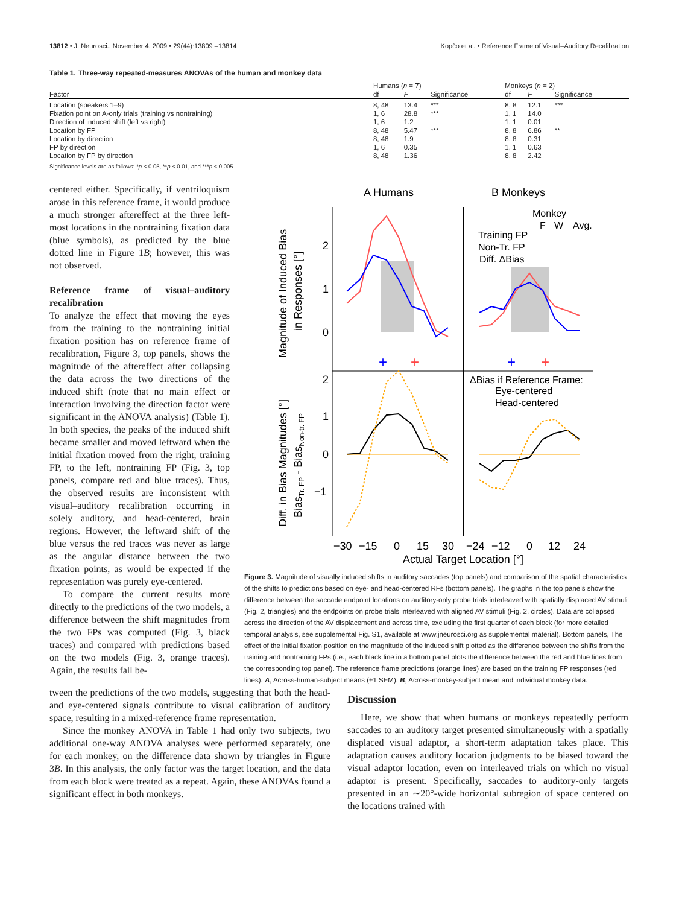13812 • J. Neurosci., November 4, 2009 • 29(44):13809 –13814 Kopčo et al. • Reference Frame of Visual–Auditory Recalibration
Table 1. Three-way repeated-measures ANOVAs of the human and monkey data
| | Humans ( n = 7) | | | Monkeys ( n = 2) | | |
| --- | --- | --- | --- | --- | --- | --- |
| Factor | df | F | Significance | df | F | Significance |
| Location (speakers 1–9) | 8, 48 | 13.4 | *** | 8, 8 | 12.1 | *** |
| Fixation point on A-only trials (training vs nontraining) | 1, 6 | 28.8 | *** | 1, 1 | 14.0 | |
| Direction of induced shift (left vs right) | 1, 6 | 1.2 | | 1, 1 | 0.01 | |
| Location by FP | 8, 48 | 5.47 | *** | 8, 8 | 6.86 | ** |
| Location by direction | 8, 48 | 1.9 | | 8, 8 | 0.31 | |
| FP by direction | 1, 6 | 0.35 | | 1, 1 | 0.63 | |
| Location by FP by direction | 8, 48 | 1.36 | | 8, 8 | 2.42 | |
Significance levels are as follows: *p < 0.05, **p < 0.01, and ***p < 0.005.
centered either. Specifically, if ventriloquism arose in this reference frame, it would produce a much stronger aftereffect at the three left-most locations in the nontraining fixation data (blue symbols), as predicted by the blue dotted line in Figure 1B; however, this was not observed.
Reference frame of visual–auditory recalibration
To analyze the effect that moving the eyes from the training to the nontraining initial fixation position has on reference frame of recalibration, Figure 3, top panels, shows the magnitude of the aftereffect after collapsing the data across the two directions of the induced shift (note that no main effect or interaction involving the direction factor were significant in the ANOVA analysis) (Table 1). In both species, the peaks of the induced shift became smaller and moved leftward when the initial fixation moved from the right, training FP, to the left, nontraining FP (Fig. 3, top panels, compare red and blue traces). Thus, the observed results are inconsistent with visual–auditory recalibration occurring in solely auditory, and head-centered, brain regions. However, the leftward shift of the blue versus the red traces was never as large as the angular distance between the two fixation points, as would be expected if the representation was purely eye-centered.
To compare the current results more directly to the predictions of the two models, a difference between the shift magnitudes from the two FPs was computed (Fig. 3, black traces) and compared with predictions based on the two models (Fig. 3, orange traces). Again, the results fall be-
A Humans
B Monkeys
+
+
+
+
2
1
0
2
1
0
−1
Monkey
F
W
Avg.
Training FP
Non-Tr. FP
Diff. ΔBias
ΔBias if Reference Frame:
Eye-centered
Head-centered
Magnitude of Induced Bias
in Responses [°]
Diff. in Bias Magnitudes [°]
BiasTr. FP - BiasNon-tr. FP
−30
−15
0
15
30
−24
−12
0
12
24
Actual Target Location [°]
Figure 3. Magnitude of visually induced shifts in auditory saccades (top panels) and comparison of the spatial characteristics of the shifts to predictions based on eye- and head-centered RFs (bottom panels). The graphs in the top panels show the difference between the saccade endpoint locations on auditory-only probe trials interleaved with spatially displaced AV stimuli (Fig. 2, triangles) and the endpoints on probe trials interleaved with aligned AV stimuli (Fig. 2, circles). Data are collapsed across the direction of the AV displacement and across time, excluding the first quarter of each block (for more detailed temporal analysis, see supplemental Fig. S1, available at www.jneurosci.org as supplemental material). Bottom panels, The effect of the initial fixation position on the magnitude of the induced shift plotted as the difference between the shifts from the training and nontraining FPs (i.e., each black line in a bottom panel plots the difference between the red and blue lines from the corresponding top panel). The reference frame predictions (orange lines) are based on the training FP responses (red lines). A, Across-human-subject means (±1 SEM). B, Across-monkey-subject mean and individual monkey data.
tween the predictions of the two models, suggesting that both the head- and eye-centered signals contribute to visual calibration of auditory space, resulting in a mixed-reference frame representation.
Since the monkey ANOVA in Table 1 had only two subjects, two additional one-way ANOVA analyses were performed separately, one for each monkey, on the difference data shown by triangles in Figure 3B. In this analysis, the only factor was the target location, and the data from each block were treated as a repeat. Again, these ANOVAs found a significant effect in both monkeys.
Discussion
Here, we show that when humans or monkeys repeatedly perform saccades to an auditory target presented simultaneously with a spatially displaced visual adaptor, a short-term adaptation takes place. This adaptation causes auditory location judgments to be biased toward the visual adaptor location, even on interleaved trials on which no visual adaptor is present. Specifically, saccades to auditory-only targets presented in an ∼20°-wide horizontal subregion of space centered on the locations trained with